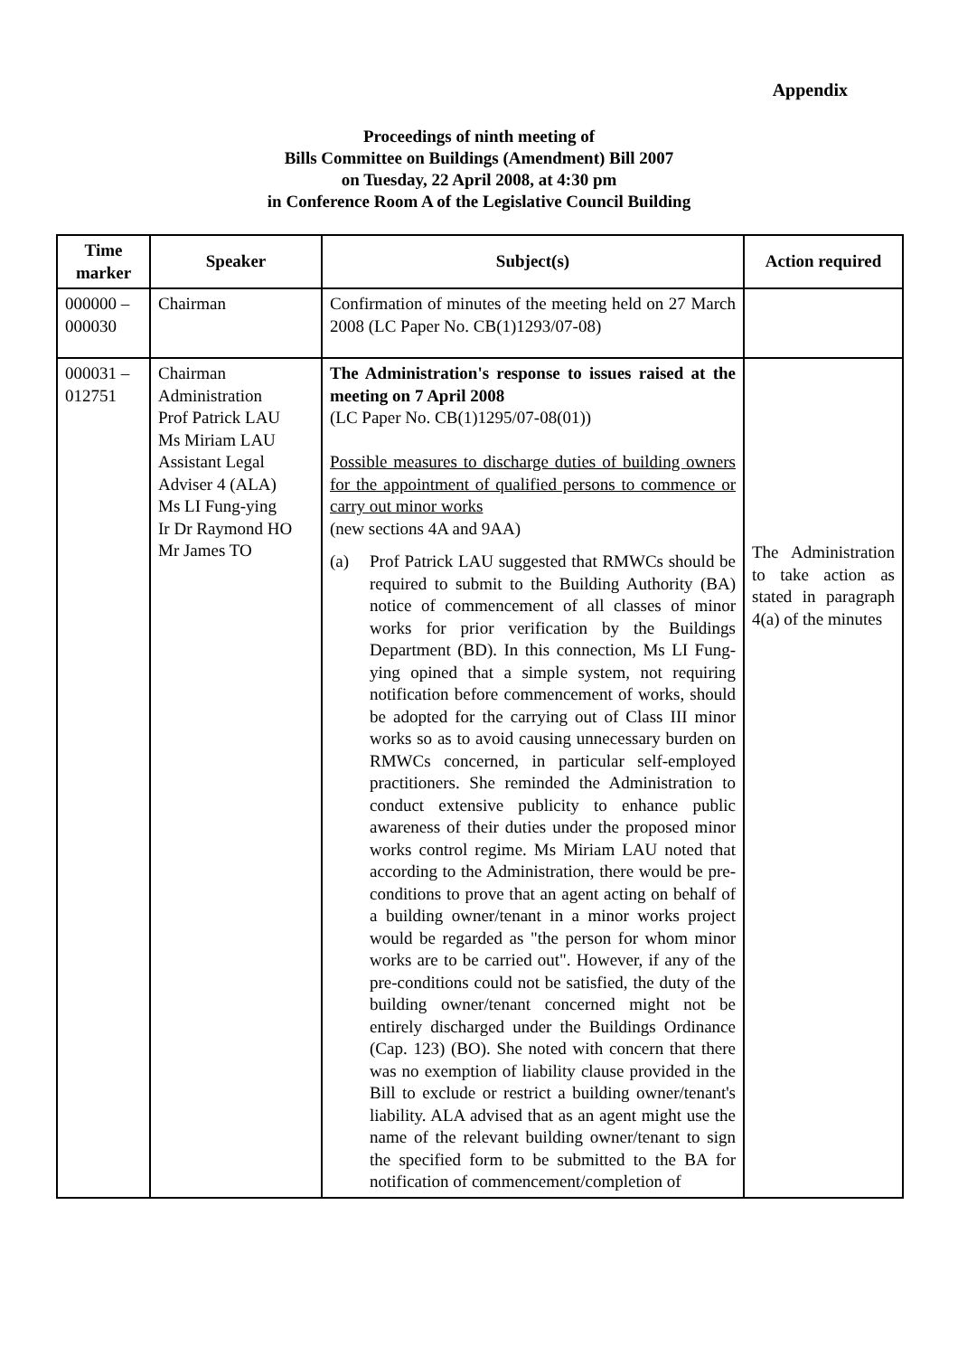Appendix
Proceedings of ninth meeting of
Bills Committee on Buildings (Amendment) Bill 2007
on Tuesday, 22 April 2008, at 4:30 pm
in Conference Room A of the Legislative Council Building
| Time marker | Speaker | Subject(s) | Action required |
| --- | --- | --- | --- |
| 000000 – 000030 | Chairman | Confirmation of minutes of the meeting held on 27 March 2008 (LC Paper No. CB(1)1293/07-08) | |
| 000031 – 012751 | Chairman Administration Prof Patrick LAU Ms Miriam LAU Assistant Legal Adviser 4 (ALA) Ms LI Fung-ying Ir Dr Raymond HO Mr James TO | The Administration's response to issues raised at the meeting on 7 April 2008 (LC Paper No. CB(1)1295/07-08(01)) Possible measures to discharge duties of building owners for the appointment of qualified persons to commence or carry out minor works (new sections 4A and 9AA) (a) Prof Patrick LAU suggested that RMWCs should be required to submit to the Building Authority (BA) notice of commencement of all classes of minor works for prior verification by the Buildings Department (BD). In this connection, Ms LI Fung-ying opined that a simple system, not requiring notification before commencement of works, should be adopted for the carrying out of Class III minor works so as to avoid causing unnecessary burden on RMWCs concerned, in particular self-employed practitioners. She reminded the Administration to conduct extensive publicity to enhance public awareness of their duties under the proposed minor works control regime. Ms Miriam LAU noted that according to the Administration, there would be pre-conditions to prove that an agent acting on behalf of a building owner/tenant in a minor works project would be regarded as "the person for whom minor works are to be carried out". However, if any of the pre-conditions could not be satisfied, the duty of the building owner/tenant concerned might not be entirely discharged under the Buildings Ordinance (Cap. 123) (BO). She noted with concern that there was no exemption of liability clause provided in the Bill to exclude or restrict a building owner/tenant's liability. ALA advised that as an agent might use the name of the relevant building owner/tenant to sign the specified form to be submitted to the BA for notification of commencement/completion of | The Administration to take action as stated in paragraph 4(a) of the minutes |